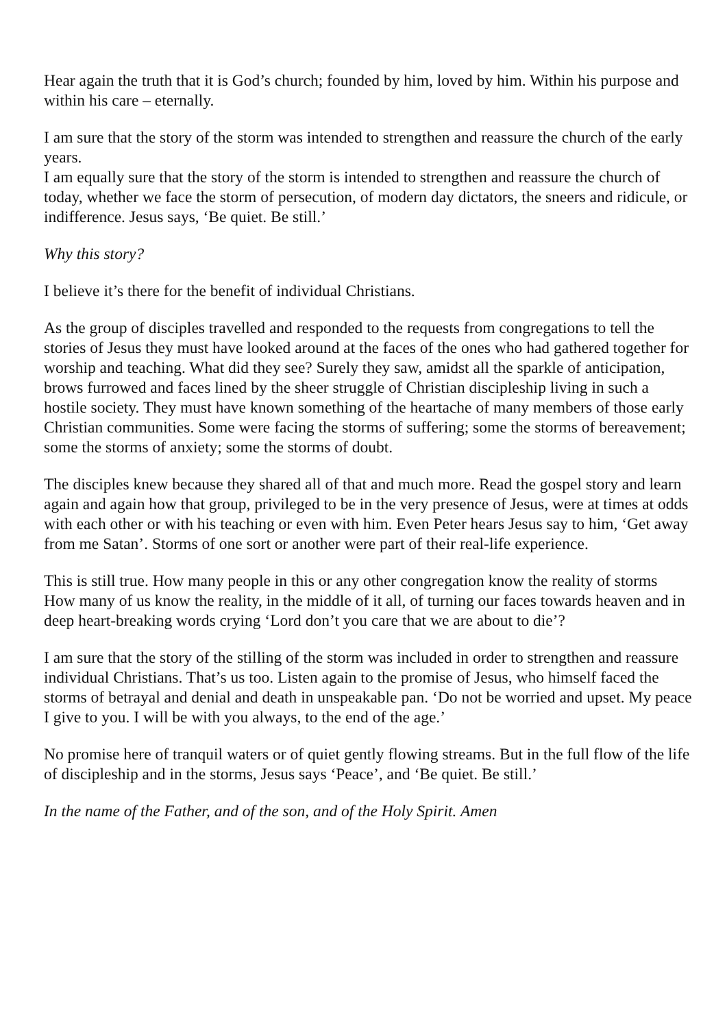Hear again the truth that it is God’s church; founded by him, loved by him. Within his purpose and within his care – eternally.
I am sure that the story of the storm was intended to strengthen and reassure the church of the early years.
I am equally sure that the story of the storm is intended to strengthen and reassure the church of today, whether we face the storm of persecution, of modern day dictators, the sneers and ridicule, or indifference. Jesus says, ‘Be quiet. Be still.’
Why this story?
I believe it’s there for the benefit of individual Christians.
As the group of disciples travelled and responded to the requests from congregations to tell the stories of Jesus they must have looked around at the faces of the ones who had gathered together for worship and teaching. What did they see? Surely they saw, amidst all the sparkle of anticipation, brows furrowed and faces lined by the sheer struggle of Christian discipleship living in such a hostile society. They must have known something of the heartache of many members of those early Christian communities. Some were facing the storms of suffering; some the storms of bereavement; some the storms of anxiety; some the storms of doubt.
The disciples knew because they shared all of that and much more. Read the gospel story and learn again and again how that group, privileged to be in the very presence of Jesus, were at times at odds with each other or with his teaching or even with him. Even Peter hears Jesus say to him, ‘Get away from me Satan’. Storms of one sort or another were part of their real-life experience.
This is still true. How many people in this or any other congregation know the reality of storms How many of us know the reality, in the middle of it all, of turning our faces towards heaven and in deep heart-breaking words crying ‘Lord don’t you care that we are about to die’?
I am sure that the story of the stilling of the storm was included in order to strengthen and reassure individual Christians. That’s us too. Listen again to the promise of Jesus, who himself faced the storms of betrayal and denial and death in unspeakable pan. ‘Do not be worried and upset. My peace I give to you. I will be with you always, to the end of the age.’
No promise here of tranquil waters or of quiet gently flowing streams. But in the full flow of the life of discipleship and in the storms, Jesus says ‘Peace’, and ‘Be quiet. Be still.’
In the name of the Father, and of the son, and of the Holy Spirit. Amen